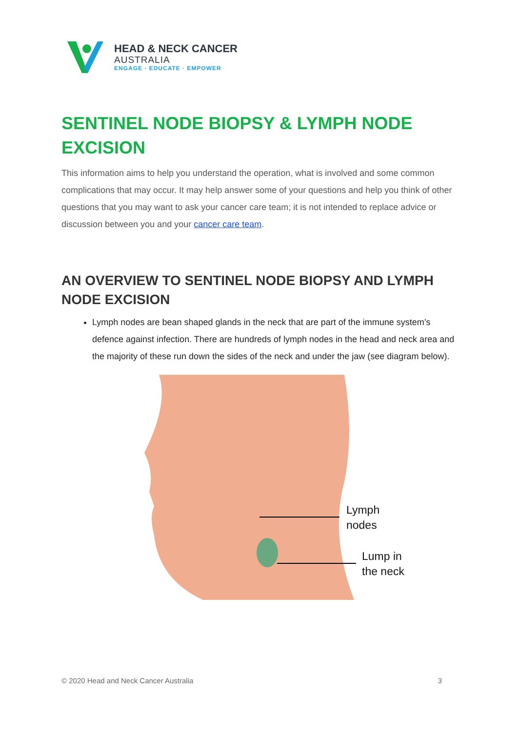HEAD & NECK CANCER
AUSTRALIA
ENGAGE · EDUCATE · EMPOWER
SENTINEL NODE BIOPSY & LYMPH NODE EXCISION
This information aims to help you understand the operation, what is involved and some common complications that may occur. It may help answer some of your questions and help you think of other questions that you may want to ask your cancer care team; it is not intended to replace advice or discussion between you and your cancer care team.
AN OVERVIEW TO SENTINEL NODE BIOPSY AND LYMPH NODE EXCISION
Lymph nodes are bean shaped glands in the neck that are part of the immune system’s defence against infection. There are hundreds of lymph nodes in the head and neck area and the majority of these run down the sides of the neck and under the jaw (see diagram below).
Lymph
nodes
Lump in
the neck
© 2020 Head and Neck Cancer Australia 3